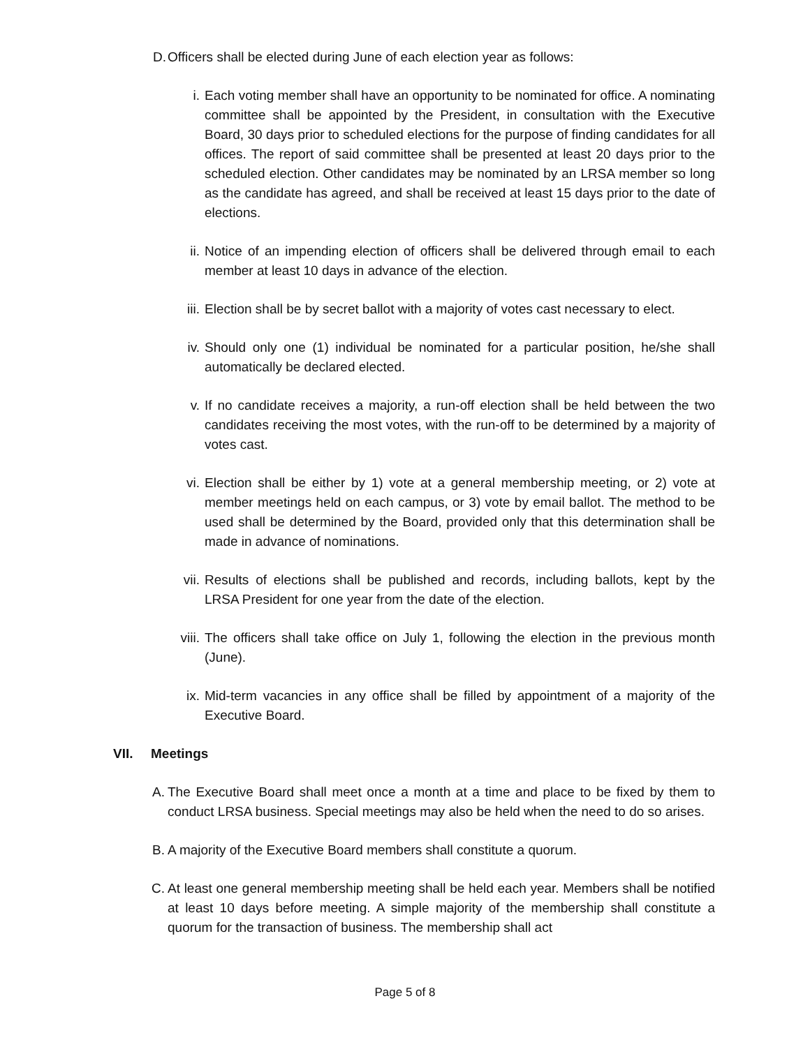D. Officers shall be elected during June of each election year as follows:
i. Each voting member shall have an opportunity to be nominated for office. A nominating committee shall be appointed by the President, in consultation with the Executive Board, 30 days prior to scheduled elections for the purpose of finding candidates for all offices. The report of said committee shall be presented at least 20 days prior to the scheduled election. Other candidates may be nominated by an LRSA member so long as the candidate has agreed, and shall be received at least 15 days prior to the date of elections.
ii. Notice of an impending election of officers shall be delivered through email to each member at least 10 days in advance of the election.
iii. Election shall be by secret ballot with a majority of votes cast necessary to elect.
iv. Should only one (1) individual be nominated for a particular position, he/she shall automatically be declared elected.
v. If no candidate receives a majority, a run-off election shall be held between the two candidates receiving the most votes, with the run-off to be determined by a majority of votes cast.
vi. Election shall be either by 1) vote at a general membership meeting, or 2) vote at member meetings held on each campus, or 3) vote by email ballot. The method to be used shall be determined by the Board, provided only that this determination shall be made in advance of nominations.
vii. Results of elections shall be published and records, including ballots, kept by the LRSA President for one year from the date of the election.
viii. The officers shall take office on July 1, following the election in the previous month (June).
ix. Mid-term vacancies in any office shall be filled by appointment of a majority of the Executive Board.
VII. Meetings
A. The Executive Board shall meet once a month at a time and place to be fixed by them to conduct LRSA business. Special meetings may also be held when the need to do so arises.
B. A majority of the Executive Board members shall constitute a quorum.
C. At least one general membership meeting shall be held each year. Members shall be notified at least 10 days before meeting. A simple majority of the membership shall constitute a quorum for the transaction of business. The membership shall act
Page 5 of 8